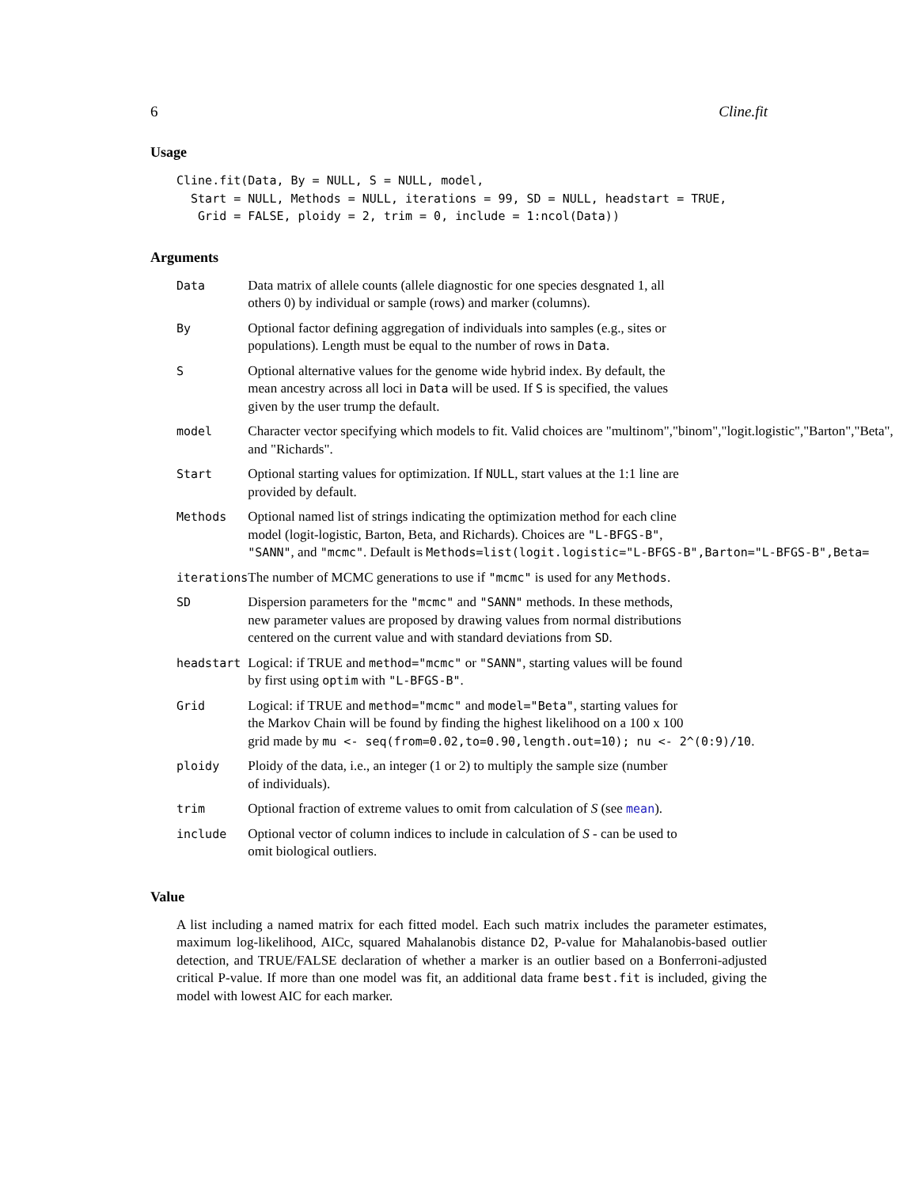6 Cline.fit
Usage
Cline.fit(Data, By = NULL, S = NULL, model,
  Start = NULL, Methods = NULL, iterations = 99, SD = NULL, headstart = TRUE,
   Grid = FALSE, ploidy = 2, trim = 0, include = 1:ncol(Data))
Arguments
| Data | Data matrix of allele counts (allele diagnostic for one species desgnated 1, all others 0) by individual or sample (rows) and marker (columns). |
| By | Optional factor defining aggregation of individuals into samples (e.g., sites or populations). Length must be equal to the number of rows in Data . |
| S | Optional alternative values for the genome wide hybrid index. By default, the mean ancestry across all loci in Data will be used. If S is specified, the values given by the user trump the default. |
| model | Character vector specifying which models to fit. Valid choices are "multinom","binom","logit.logistic","Barton","Beta", and "Richards". |
| Start | Optional starting values for optimization. If NULL , start values at the 1:1 line are provided by default. |
| Methods | Optional named list of strings indicating the optimization method for each cline model (logit-logistic, Barton, Beta, and Richards). Choices are "L-BFGS-B" , "SANN" , and "mcmc" . Default is Methods=list(logit.logistic="L-BFGS-B",Barton="L-BFGS-B",Beta= |
| iterations | The number of MCMC generations to use if "mcmc" is used for any Methods . |
| SD | Dispersion parameters for the "mcmc" and "SANN" methods. In these methods, new parameter values are proposed by drawing values from normal distributions centered on the current value and with standard deviations from SD . |
| headstart | Logical: if TRUE and method="mcmc" or "SANN" , starting values will be found by first using optim with "L-BFGS-B" . |
| Grid | Logical: if TRUE and method="mcmc" and model="Beta" , starting values for the Markov Chain will be found by finding the highest likelihood on a 100 x 100 grid made by mu <- seq(from=0.02,to=0.90,length.out=10); nu <- 2^(0:9)/10 . |
| ploidy | Ploidy of the data, i.e., an integer (1 or 2) to multiply the sample size (number of individuals). |
| trim | Optional fraction of extreme values to omit from calculation of S (see mean ). |
| include | Optional vector of column indices to include in calculation of S - can be used to omit biological outliers. |
Value
A list including a named matrix for each fitted model. Each such matrix includes the parameter estimates, maximum log-likelihood, AICc, squared Mahalanobis distance D2, P-value for Mahalanobis-based outlier detection, and TRUE/FALSE declaration of whether a marker is an outlier based on a Bonferroni-adjusted critical P-value. If more than one model was fit, an additional data frame best.fit is included, giving the model with lowest AIC for each marker.